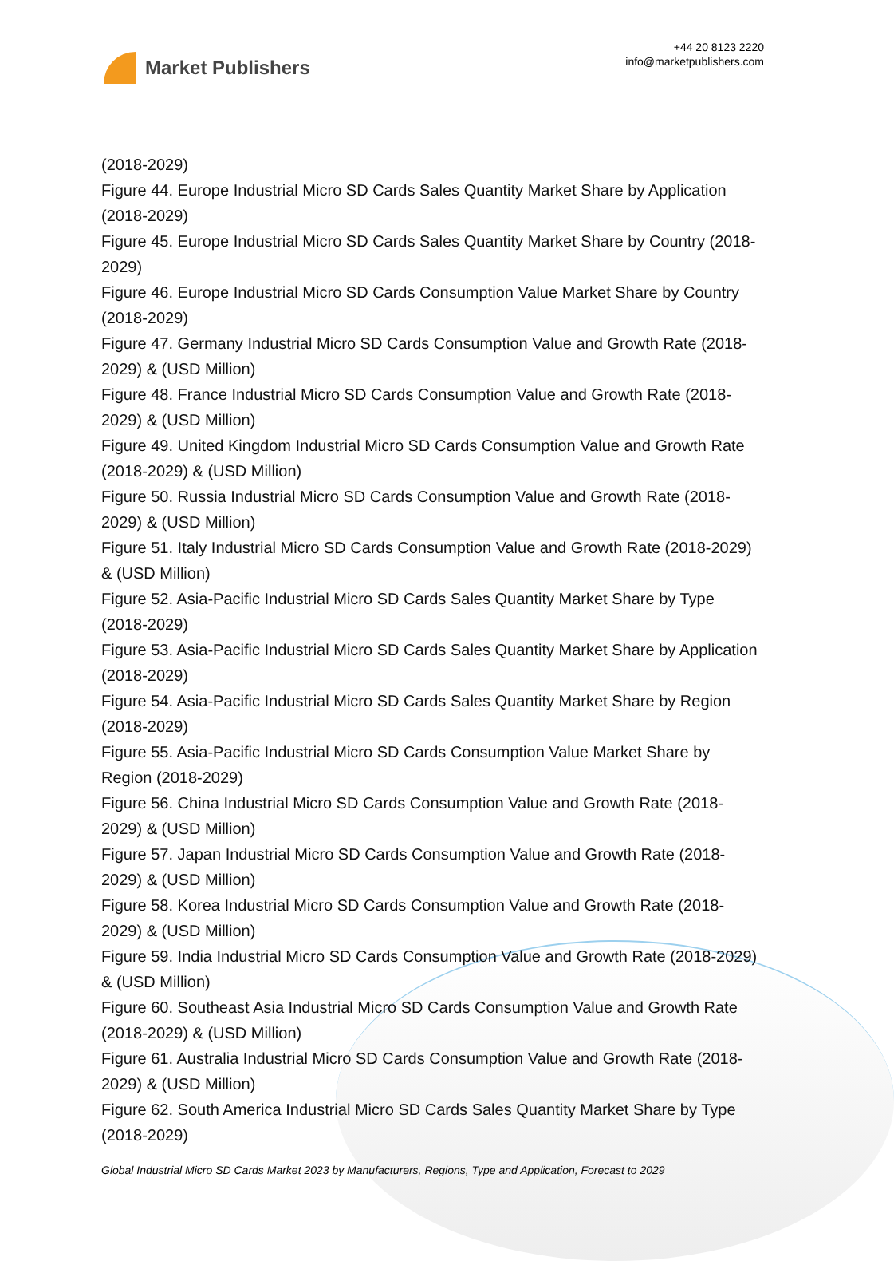Market Publishers
+44 20 8123 2220
info@marketpublishers.com
(2018-2029)
Figure 44. Europe Industrial Micro SD Cards Sales Quantity Market Share by Application (2018-2029)
Figure 45. Europe Industrial Micro SD Cards Sales Quantity Market Share by Country (2018-2029)
Figure 46. Europe Industrial Micro SD Cards Consumption Value Market Share by Country (2018-2029)
Figure 47. Germany Industrial Micro SD Cards Consumption Value and Growth Rate (2018-2029) & (USD Million)
Figure 48. France Industrial Micro SD Cards Consumption Value and Growth Rate (2018-2029) & (USD Million)
Figure 49. United Kingdom Industrial Micro SD Cards Consumption Value and Growth Rate (2018-2029) & (USD Million)
Figure 50. Russia Industrial Micro SD Cards Consumption Value and Growth Rate (2018-2029) & (USD Million)
Figure 51. Italy Industrial Micro SD Cards Consumption Value and Growth Rate (2018-2029) & (USD Million)
Figure 52. Asia-Pacific Industrial Micro SD Cards Sales Quantity Market Share by Type (2018-2029)
Figure 53. Asia-Pacific Industrial Micro SD Cards Sales Quantity Market Share by Application (2018-2029)
Figure 54. Asia-Pacific Industrial Micro SD Cards Sales Quantity Market Share by Region (2018-2029)
Figure 55. Asia-Pacific Industrial Micro SD Cards Consumption Value Market Share by Region (2018-2029)
Figure 56. China Industrial Micro SD Cards Consumption Value and Growth Rate (2018-2029) & (USD Million)
Figure 57. Japan Industrial Micro SD Cards Consumption Value and Growth Rate (2018-2029) & (USD Million)
Figure 58. Korea Industrial Micro SD Cards Consumption Value and Growth Rate (2018-2029) & (USD Million)
Figure 59. India Industrial Micro SD Cards Consumption Value and Growth Rate (2018-2029) & (USD Million)
Figure 60. Southeast Asia Industrial Micro SD Cards Consumption Value and Growth Rate (2018-2029) & (USD Million)
Figure 61. Australia Industrial Micro SD Cards Consumption Value and Growth Rate (2018-2029) & (USD Million)
Figure 62. South America Industrial Micro SD Cards Sales Quantity Market Share by Type (2018-2029)
Global Industrial Micro SD Cards Market 2023 by Manufacturers, Regions, Type and Application, Forecast to 2029